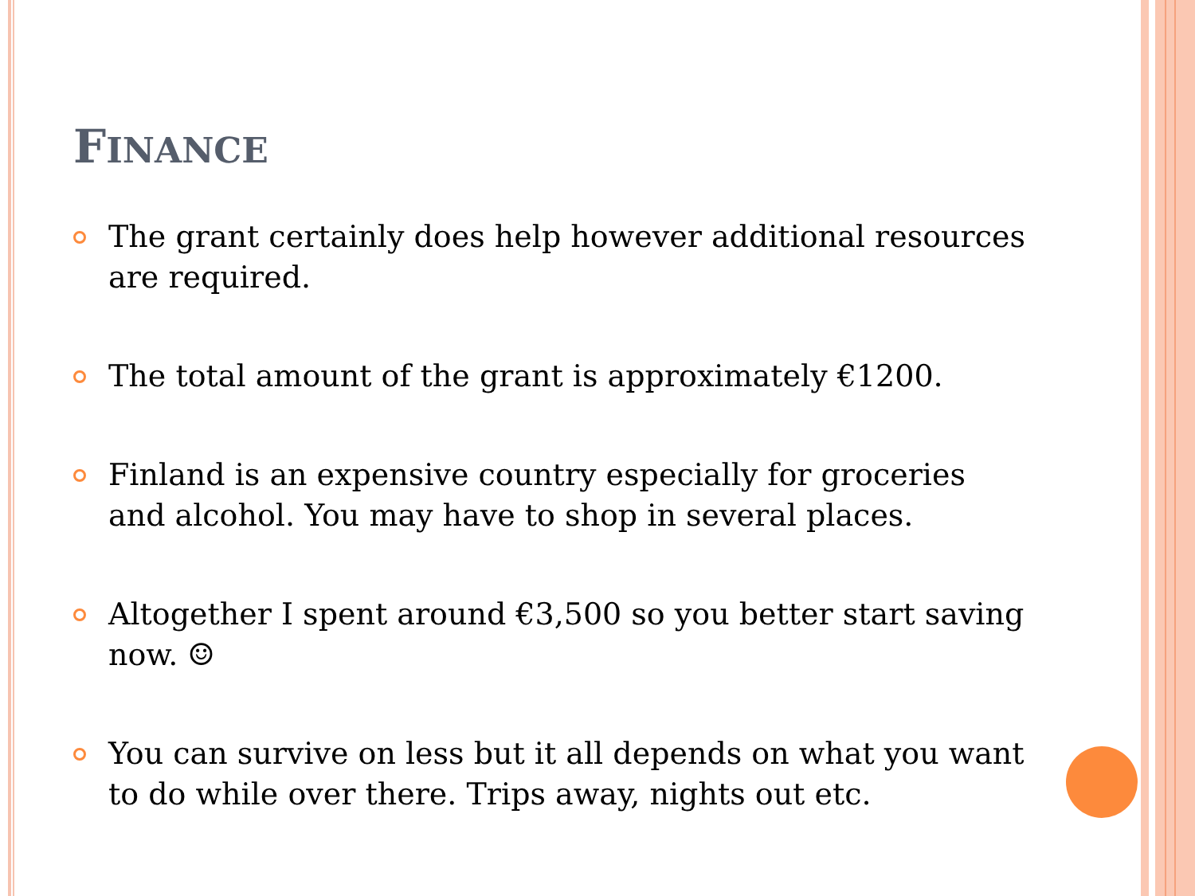FINANCE
The grant certainly does help however additional resources are required.
The total amount of the grant is approximately €1200.
Finland is an expensive country especially for groceries and alcohol. You may have to shop in several places.
Altogether I spent around €3,500 so you better start saving now. ☺
You can survive on less but it all depends on what you want to do while over there. Trips away, nights out etc.